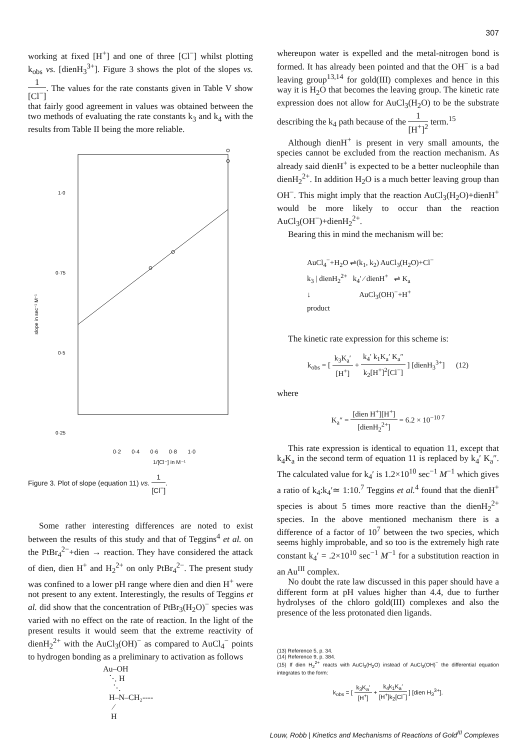307
working at fixed [H<sup>+</sup>] and one of three [Cl<sup>−</sup>] whilst plotting k<sub>obs</sub> vs. [dienH<sub>3</sub><sup>3+</sup>]. Figure 3 shows the plot of the slopes vs. 1 [Cl<sup>−</sup>]. The values for the rate constants given in Table V show that fairly good agreement in values was obtained between the two methods of evaluating the rate constants k<sub>3</sub> and k<sub>4</sub> with the results from Table II being the more reliable.
1·0
0·75
0·5
0·25
slope in sec⁻¹ M⁻¹
0·2 0·4 0·6 0·8 1·0
1/[Cl⁻] in M⁻¹
Figure 3. Plot of slope (equation 11) vs. 1 [Cl<sup>−</sup>].
Some rather interesting differences are noted to exist between the results of this study and that of Teggins<sup>4</sup> et al. on the PtBr<sub>4</sub><sup>2−</sup>+dien → reaction. They have considered the attack of dien, dien H<sup>+</sup> and H<sub>2</sub><sup>2+</sup> on only PtBr<sub>4</sub><sup>2−</sup>. The present study was confined to a lower pH range where dien and dien H<sup>+</sup> were not present to any extent. Interestingly, the results of Teggins et al. did show that the concentration of PtBr<sub>3</sub>(H<sub>2</sub>O)<sup>−</sup> species was varied with no effect on the rate of reaction. In the light of the present results it would seem that the extreme reactivity of dienH<sub>2</sub><sup>2+</sup> with the AuCl<sub>3</sub>(OH)<sup>−</sup> as compared to AuCl<sub>4</sub><sup>−</sup> points to hydrogen bonding as a preliminary to activation as follows
Au–OH
   ⋱ H
     ⋱
   H–N–CH₂----
     ⁄
    H
whereupon water is expelled and the metal-nitrogen bond is formed. It has already been pointed and that the OH<sup>−</sup> is a bad leaving group<sup>13,14</sup> for gold(III) complexes and hence in this way it is H<sub>2</sub>O that becomes the leaving group. The kinetic rate expression does not allow for AuCl<sub>3</sub>(H<sub>2</sub>O) to be the substrate describing the k<sub>4</sub> path because of the 1 [H<sup>+</sup>]<sup>2</sup> term.<sup>15</sup>
Although dienH<sup>+</sup> is present in very small amounts, the species cannot be excluded from the reaction mechanism. As already said dienH<sup>+</sup> is expected to be a better nucleophile than dienH<sub>2</sub><sup>2+</sup>. In addition H<sub>2</sub>O is a much better leaving group than OH<sup>−</sup>. This might imply that the reaction AuCl<sub>3</sub>(H<sub>2</sub>O)+dienH<sup>+</sup> would be more likely to occur than the reaction AuCl<sub>3</sub>(OH<sup>−</sup>)+dienH<sub>2</sub><sup>2+</sup>.
Bearing this in mind the mechanism will be:
AuCl<sub>4</sub><sup>−</sup>+H<sub>2</sub>O ⇌(k<sub>1</sub>, k<sub>2</sub>) AuCl<sub>3</sub>(H<sub>2</sub>O)+Cl<sup>−</sup>
k<sub>3</sub> | dienH<sub>2</sub><sup>2+</sup> k<sub>4</sub>′ ⁄ dienH<sup>+</sup> ⇌ K<sub>a</sub>
↓ AuCl<sub>3</sub>(OH)<sup>−</sup>+H<sup>+</sup>
product
The kinetic rate expression for this scheme is:
k<sub>obs</sub> = [ k<sub>3</sub>K<sub>a</sub>′ [H<sup>+</sup>] + k<sub>4</sub>′ k<sub>1</sub>K<sub>a</sub>′ K<sub>a</sub>″ k<sub>2</sub>[H<sup>+</sup>]<sup>2</sup>[Cl<sup>−</sup>] ] [dienH<sub>3</sub><sup>3+</sup>] (12)
where
K<sub>a</sub>″ = [dien H<sup>+</sup>][H<sup>+</sup>] [dienH<sub>2</sub><sup>2+</sup>] = 6.2 × 10<sup>−10 7</sup>
This rate expression is identical to equation 11, except that k<sub>4</sub>K<sub>a</sub> in the second term of equation 11 is replaced by k<sub>4</sub>′ K<sub>a</sub>″. The calculated value for k<sub>4</sub>′ is 1.2×10<sup>10</sup> sec<sup>−1</sup> M<sup>−1</sup> which gives a ratio of k<sub>4</sub>:k<sub>4</sub>′≃ 1:10.<sup>7</sup> Teggins et al.<sup>4</sup> found that the dienH<sup>+</sup> species is about 5 times more reactive than the dienH<sub>2</sub><sup>2+</sup> species. In the above mentioned mechanism there is a difference of a factor of 10<sup>7</sup> between the two species, which seems highly improbable, and so too is the extremely high rate constant k<sub>4</sub>′ = .2×10<sup>10</sup> sec<sup>−1</sup> M<sup>−1</sup> for a substitution reaction in an Au<sup>III</sup> complex.
No doubt the rate law discussed in this paper should have a different form at pH values higher than 4.4, due to further hydrolyses of the chloro gold(III) complexes and also the presence of the less protonated dien ligands.
(13) Reference 5, p. 34.
(14) Reference 9, p. 384.
(15) If dien H<sub>2</sub><sup>2+</sup> reacts with AuCl<sub>3</sub>(H<sub>2</sub>O) instead of AuCl<sub>3</sub>(OH)<sup>−</sup> the differential equation integrates to the form:
k<sub>obs</sub> = [ k<sub>3</sub>K<sub>a</sub>′ [H<sup>+</sup>] + k<sub>4</sub>k<sub>1</sub>K<sub>a</sub>′ [H<sup>+</sup>]k<sub>2</sub>[Cl<sup>−</sup>] ] [dien H<sub>3</sub><sup>3+</sup>].
Louw, Robb | Kinetics and Mechanisms of Reactions of Gold<sup>III</sup> Complexes